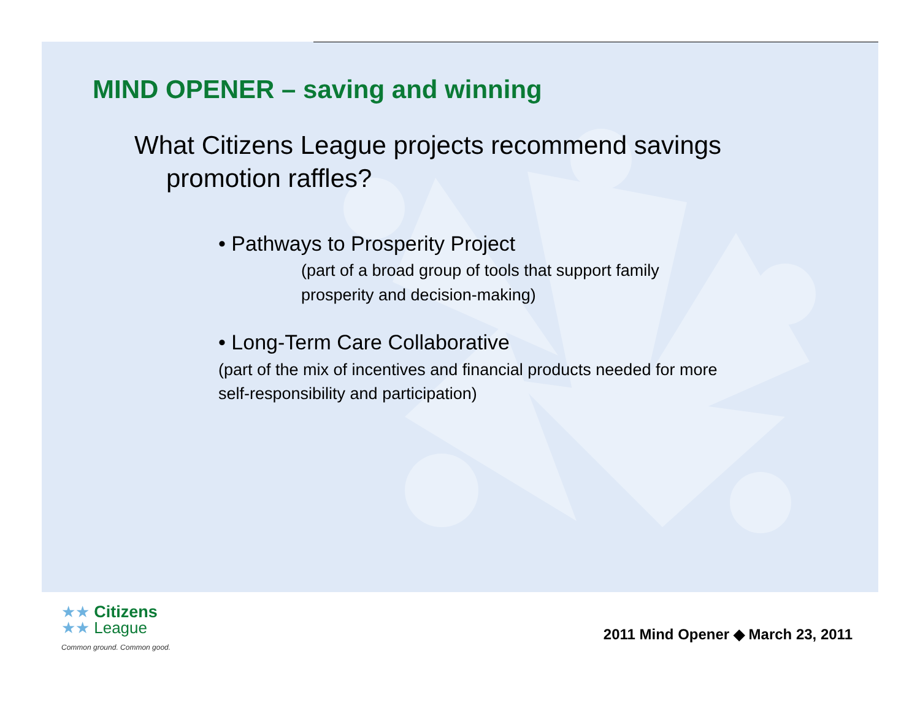MIND OPENER – saving and winning
What Citizens League projects recommend savings promotion raffles?
• Pathways to Prosperity Project
(part of a broad group of tools that support family prosperity and decision-making)
• Long-Term Care Collaborative
(part of the mix of incentives and financial products needed for more self-responsibility and participation)
★★ Citizens
★★ League
Common ground. Common good.
2011 Mind Opener ◆ March 23, 2011